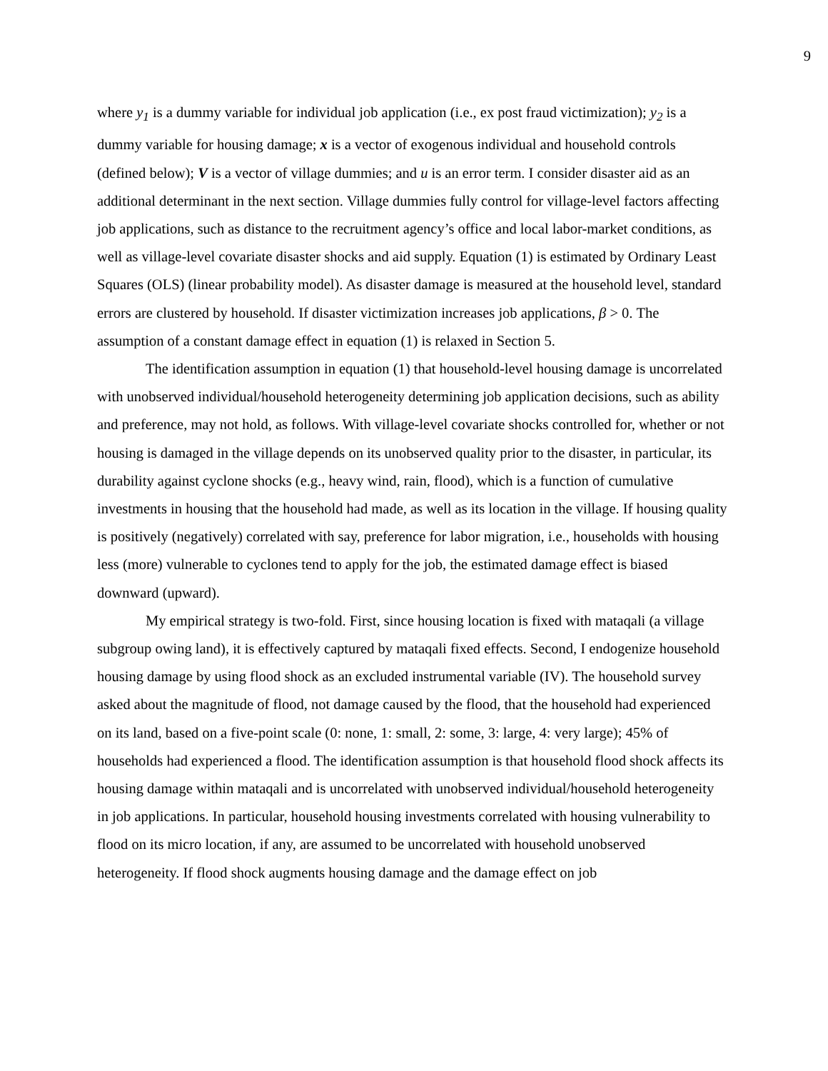9
where y<sub>1</sub> is a dummy variable for individual job application (i.e., ex post fraud victimization); y<sub>2</sub> is a dummy variable for housing damage; x is a vector of exogenous individual and household controls (defined below); V is a vector of village dummies; and u is an error term. I consider disaster aid as an additional determinant in the next section. Village dummies fully control for village-level factors affecting job applications, such as distance to the recruitment agency’s office and local labor-market conditions, as well as village-level covariate disaster shocks and aid supply. Equation (1) is estimated by Ordinary Least Squares (OLS) (linear probability model). As disaster damage is measured at the household level, standard errors are clustered by household. If disaster victimization increases job applications, β > 0. The assumption of a constant damage effect in equation (1) is relaxed in Section 5.
The identification assumption in equation (1) that household-level housing damage is uncorrelated with unobserved individual/household heterogeneity determining job application decisions, such as ability and preference, may not hold, as follows. With village-level covariate shocks controlled for, whether or not housing is damaged in the village depends on its unobserved quality prior to the disaster, in particular, its durability against cyclone shocks (e.g., heavy wind, rain, flood), which is a function of cumulative investments in housing that the household had made, as well as its location in the village. If housing quality is positively (negatively) correlated with say, preference for labor migration, i.e., households with housing less (more) vulnerable to cyclones tend to apply for the job, the estimated damage effect is biased downward (upward).
My empirical strategy is two-fold. First, since housing location is fixed with mataqali (a village subgroup owing land), it is effectively captured by mataqali fixed effects. Second, I endogenize household housing damage by using flood shock as an excluded instrumental variable (IV). The household survey asked about the magnitude of flood, not damage caused by the flood, that the household had experienced on its land, based on a five-point scale (0: none, 1: small, 2: some, 3: large, 4: very large); 45% of households had experienced a flood. The identification assumption is that household flood shock affects its housing damage within mataqali and is uncorrelated with unobserved individual/household heterogeneity in job applications. In particular, household housing investments correlated with housing vulnerability to flood on its micro location, if any, are assumed to be uncorrelated with household unobserved heterogeneity. If flood shock augments housing damage and the damage effect on job